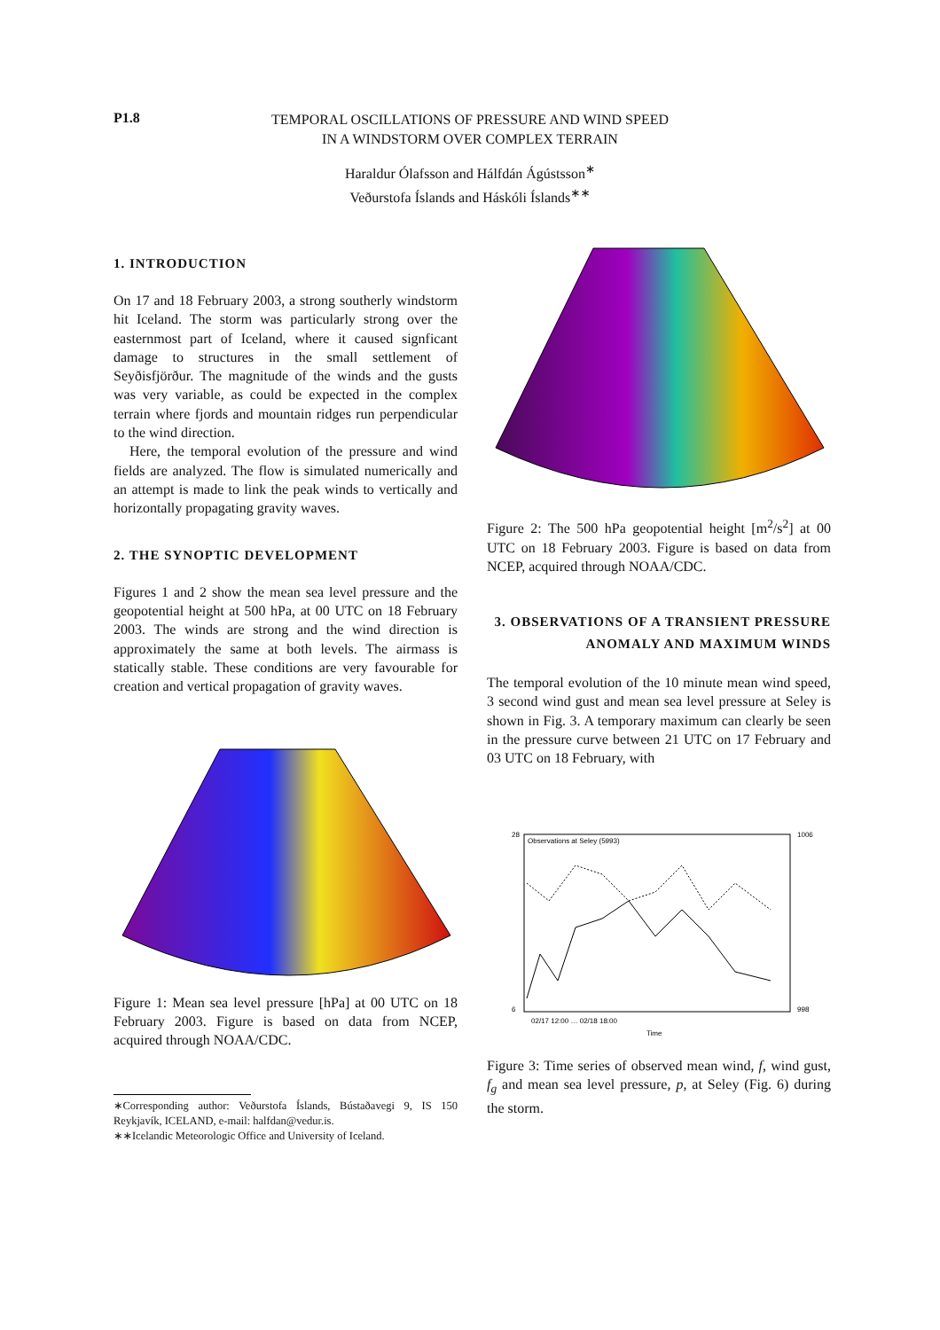P1.8
TEMPORAL OSCILLATIONS OF PRESSURE AND WIND SPEED
IN A WINDSTORM OVER COMPLEX TERRAIN
Haraldur Ólafsson and Hálfdán Ágústsson<sup>∗</sup>
Veðurstofa Íslands and Háskóli Íslands<sup>∗∗</sup>
1. INTRODUCTION
On 17 and 18 February 2003, a strong southerly windstorm hit Iceland. The storm was particularly strong over the easternmost part of Iceland, where it caused signficant damage to structures in the small settlement of Seyðisfjörður. The magnitude of the winds and the gusts was very variable, as could be expected in the complex terrain where fjords and mountain ridges run perpendicular to the wind direction.
Here, the temporal evolution of the pressure and wind fields are analyzed. The flow is simulated numerically and an attempt is made to link the peak winds to vertically and horizontally propagating gravity waves.
2. THE SYNOPTIC DEVELOPMENT
Figures 1 and 2 show the mean sea level pressure and the geopotential height at 500 hPa, at 00 UTC on 18 February 2003. The winds are strong and the wind direction is approximately the same at both levels. The airmass is statically stable. These conditions are very favourable for creation and vertical propagation of gravity waves.
Figure 1: Mean sea level pressure [hPa] at 00 UTC on 18 February 2003. Figure is based on data from NCEP, acquired through NOAA/CDC.
∗Corresponding author: Veðurstofa Íslands, Bústaðavegi 9, IS 150 Reykjavík, ICELAND, e-mail: halfdan@vedur.is.
∗∗Icelandic Meteorologic Office and University of Iceland.
Figure 2: The 500 hPa geopotential height [m<sup>2</sup>/s<sup>2</sup>] at 00 UTC on 18 February 2003. Figure is based on data from NCEP, acquired through NOAA/CDC.
3. OBSERVATIONS OF A TRANSIENT PRESSURE ANOMALY AND MAXIMUM WINDS
The temporal evolution of the 10 minute mean wind speed, 3 second wind gust and mean sea level pressure at Seley is shown in Fig. 3. A temporary maximum can clearly be seen in the pressure curve between 21 UTC on 17 February and 03 UTC on 18 February, with
Observations at Seley (5993)
28
6
1006
998
02/17 12:00 … 02/18 18:00
Time
Figure 3: Time series of observed mean wind, f, wind gust, f<sub>g</sub> and mean sea level pressure, p, at Seley (Fig. 6) during the storm.